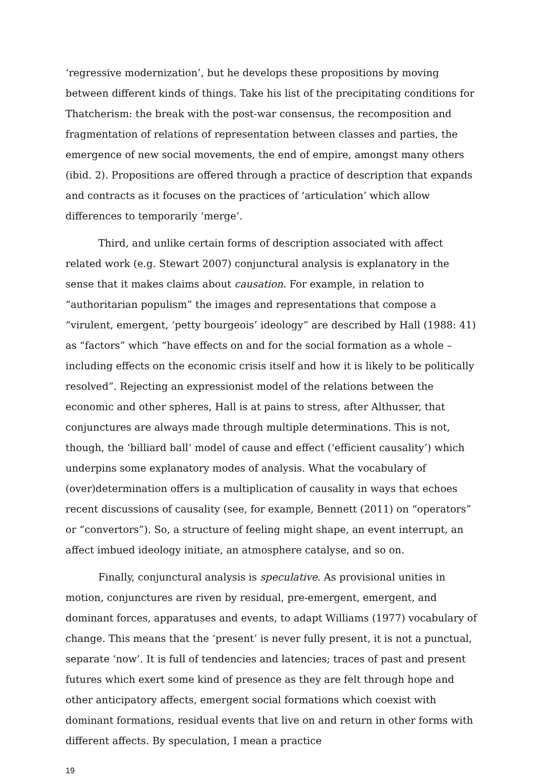‘regressive modernization’, but he develops these propositions by moving between different kinds of things. Take his list of the precipitating conditions for Thatcherism: the break with the post-war consensus, the recomposition and fragmentation of relations of representation between classes and parties, the emergence of new social movements, the end of empire, amongst many others (ibid. 2). Propositions are offered through a practice of description that expands and contracts as it focuses on the practices of ‘articulation’ which allow differences to temporarily ‘merge’.
Third, and unlike certain forms of description associated with affect related work (e.g. Stewart 2007) conjunctural analysis is explanatory in the sense that it makes claims about causation. For example, in relation to “authoritarian populism” the images and representations that compose a “virulent, emergent, ‘petty bourgeois’ ideology” are described by Hall (1988: 41) as “factors” which “have effects on and for the social formation as a whole – including effects on the economic crisis itself and how it is likely to be politically resolved”. Rejecting an expressionist model of the relations between the economic and other spheres, Hall is at pains to stress, after Althusser, that conjunctures are always made through multiple determinations. This is not, though, the ‘billiard ball’ model of cause and effect (‘efficient causality’) which underpins some explanatory modes of analysis. What the vocabulary of (over)determination offers is a multiplication of causality in ways that echoes recent discussions of causality (see, for example, Bennett (2011) on “operators” or “convertors”). So, a structure of feeling might shape, an event interrupt, an affect imbued ideology initiate, an atmosphere catalyse, and so on.
Finally, conjunctural analysis is speculative. As provisional unities in motion, conjunctures are riven by residual, pre-emergent, emergent, and dominant forces, apparatuses and events, to adapt Williams (1977) vocabulary of change. This means that the ‘present’ is never fully present, it is not a punctual, separate ‘now’. It is full of tendencies and latencies; traces of past and present futures which exert some kind of presence as they are felt through hope and other anticipatory affects, emergent social formations which coexist with dominant formations, residual events that live on and return in other forms with different affects. By speculation, I mean a practice
19